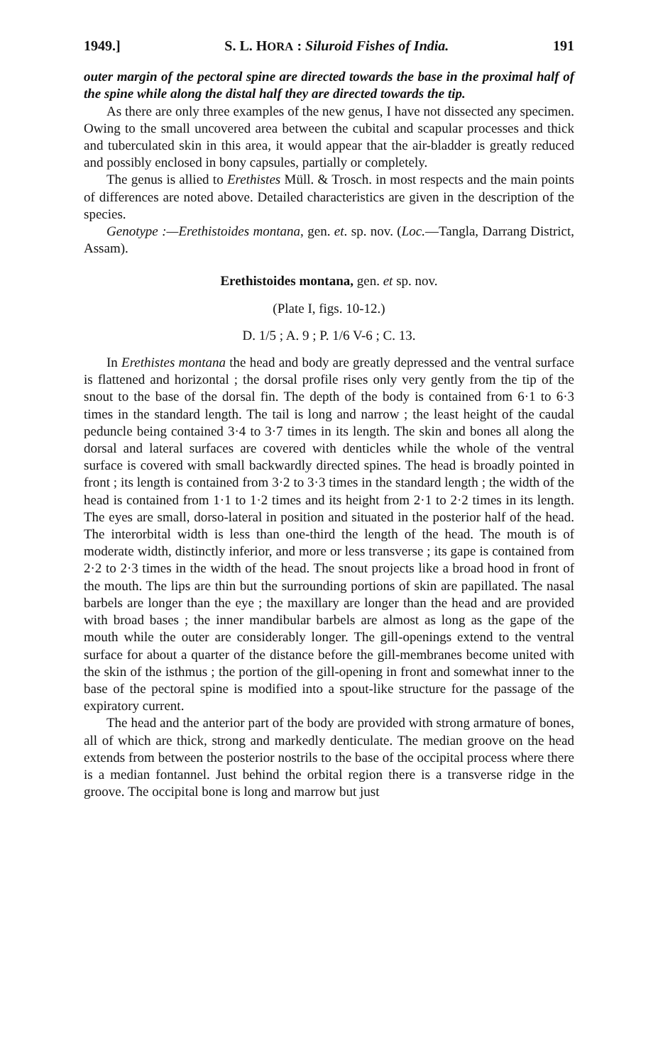1949.] S. L. HORA : Siluroid Fishes of India. 191
outer margin of the pectoral spine are directed towards the base in the proximal half of the spine while along the distal half they are directed towards the tip.
As there are only three examples of the new genus, I have not dissected any specimen. Owing to the small uncovered area between the cubital and scapular processes and thick and tuberculated skin in this area, it would appear that the air-bladder is greatly reduced and possibly enclosed in bony capsules, partially or completely.
The genus is allied to Erethistes Müll. & Trosch. in most respects and the main points of differences are noted above. Detailed characteristics are given in the description of the species.
Genotype :—Erethistoides montana, gen. et. sp. nov. (Loc.—Tangla, Darrang District, Assam).
Erethistoides montana, gen. et sp. nov.
(Plate I, figs. 10-12.)
D. 1/5 ; A. 9 ; P. 1/6 V-6 ; C. 13.
In Erethistes montana the head and body are greatly depressed and the ventral surface is flattened and horizontal ; the dorsal profile rises only very gently from the tip of the snout to the base of the dorsal fin. The depth of the body is contained from 6·1 to 6·3 times in the standard length. The tail is long and narrow ; the least height of the caudal peduncle being contained 3·4 to 3·7 times in its length. The skin and bones all along the dorsal and lateral surfaces are covered with denticles while the whole of the ventral surface is covered with small backwardly directed spines. The head is broadly pointed in front ; its length is contained from 3·2 to 3·3 times in the standard length ; the width of the head is contained from 1·1 to 1·2 times and its height from 2·1 to 2·2 times in its length. The eyes are small, dorso-lateral in position and situated in the posterior half of the head. The interorbital width is less than one-third the length of the head. The mouth is of moderate width, distinctly inferior, and more or less transverse ; its gape is contained from 2·2 to 2·3 times in the width of the head. The snout projects like a broad hood in front of the mouth. The lips are thin but the surrounding portions of skin are papillated. The nasal barbels are longer than the eye ; the maxillary are longer than the head and are provided with broad bases ; the inner mandibular barbels are almost as long as the gape of the mouth while the outer are considerably longer. The gill-openings extend to the ventral surface for about a quarter of the distance before the gill-membranes become united with the skin of the isthmus ; the portion of the gill-opening in front and somewhat inner to the base of the pectoral spine is modified into a spout-like structure for the passage of the expiratory current.
The head and the anterior part of the body are provided with strong armature of bones, all of which are thick, strong and markedly denticulate. The median groove on the head extends from between the posterior nostrils to the base of the occipital process where there is a median fontannel. Just behind the orbital region there is a transverse ridge in the groove. The occipital bone is long and marrow but just